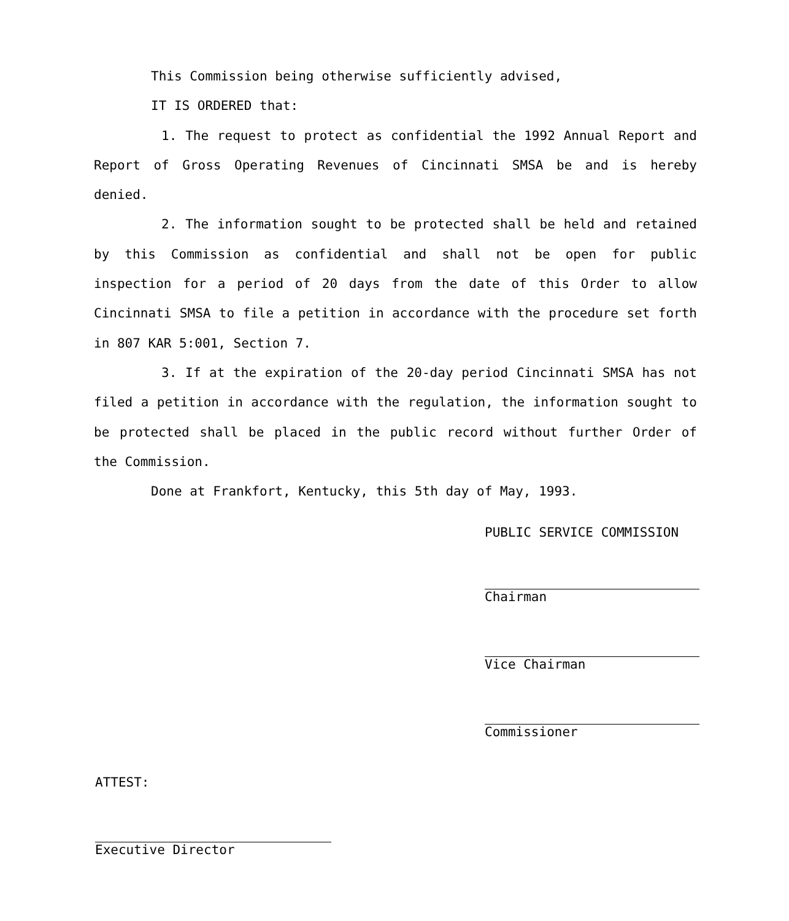This Commission being otherwise sufficiently advised,
IT IS ORDERED that:
1. The request to protect as confidential the 1992 Annual Report and Report of Gross Operating Revenues of Cincinnati SMSA be and is hereby denied.
2. The information sought to be protected shall be held and retained by this Commission as confidential and shall not be open for public inspection for a period of 20 days from the date of this Order to allow Cincinnati SMSA to file a petition in accordance with the procedure set forth in 807 KAR 5:001, Section 7.
3. If at the expiration of the 20-day period Cincinnati SMSA has not filed a petition in accordance with the regulation, the information sought to be protected shall be placed in the public record without further Order of the Commission.
Done at Frankfort, Kentucky, this 5th day of May, 1993.
PUBLIC SERVICE COMMISSION
Chairman
Vice Chairman
Commissioner
ATTEST:
Executive Director